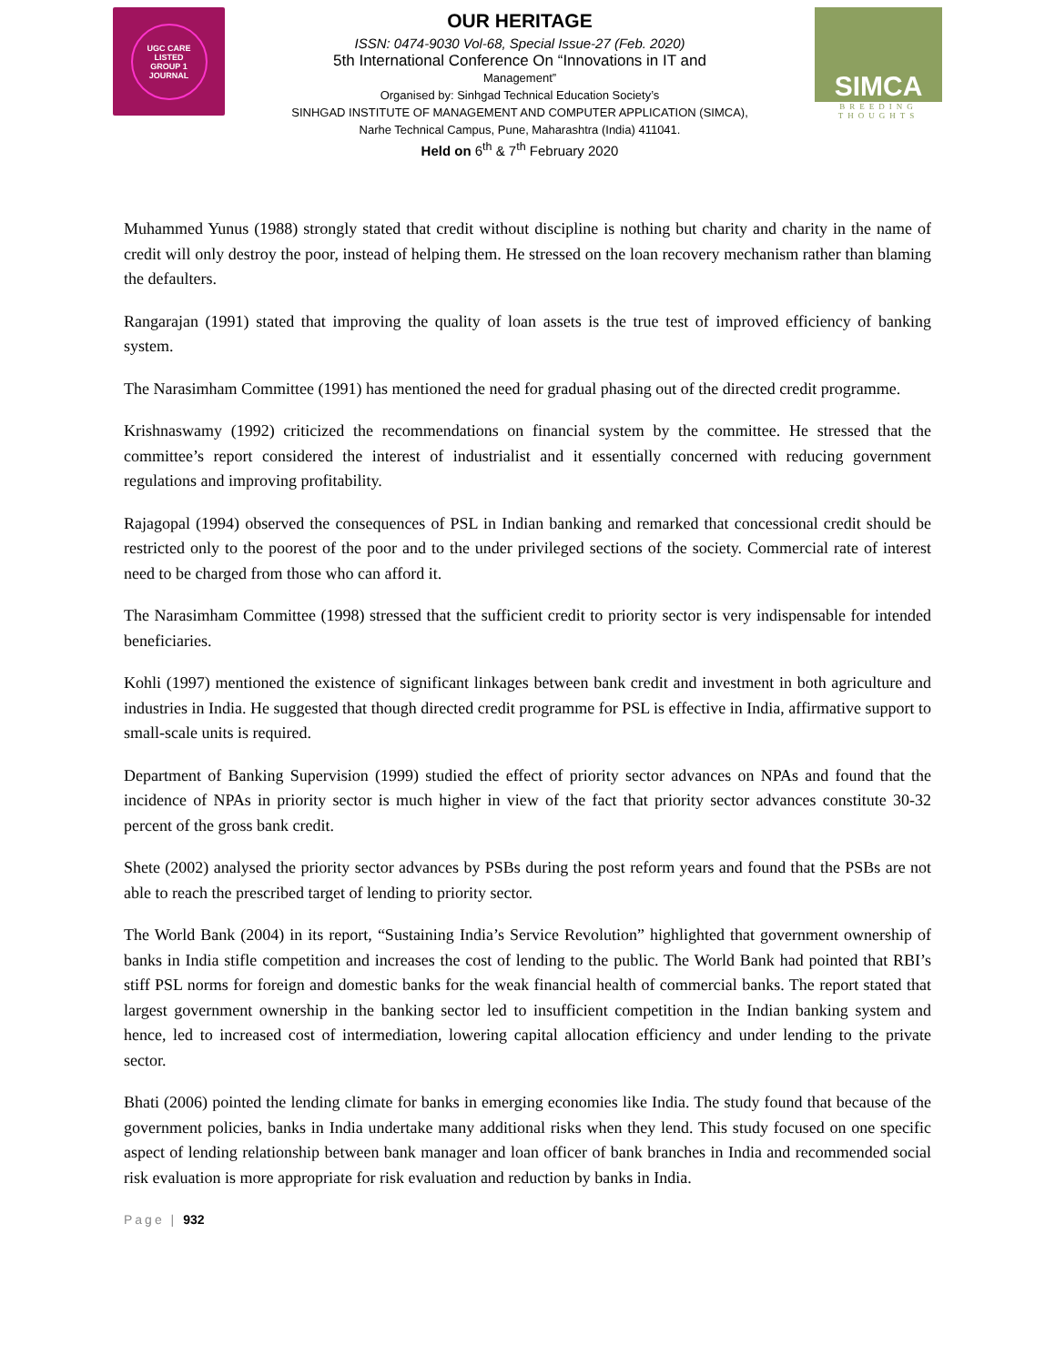UGC CARE LISTED
GROUP 1 JOURNAL
OUR HERITAGE
ISSN: 0474-9030 Vol-68, Special Issue-27 (Feb. 2020)
5th International Conference On “Innovations in IT and
Management”
Organised by: Sinhgad Technical Education Society’s
SINHGAD INSTITUTE OF MANAGEMENT AND COMPUTER APPLICATION (SIMCA),
Narhe Technical Campus, Pune, Maharashtra (India) 411041.
Held on 6<sup>th</sup> & 7<sup>th</sup> February 2020
SIMCA
BREEDING THOUGHTS
Muhammed Yunus (1988) strongly stated that credit without discipline is nothing but charity and charity in the name of credit will only destroy the poor, instead of helping them. He stressed on the loan recovery mechanism rather than blaming the defaulters.
Rangarajan (1991) stated that improving the quality of loan assets is the true test of improved efficiency of banking system.
The Narasimham Committee (1991) has mentioned the need for gradual phasing out of the directed credit programme.
Krishnaswamy (1992) criticized the recommendations on financial system by the committee. He stressed that the committee’s report considered the interest of industrialist and it essentially concerned with reducing government regulations and improving profitability.
Rajagopal (1994) observed the consequences of PSL in Indian banking and remarked that concessional credit should be restricted only to the poorest of the poor and to the under privileged sections of the society. Commercial rate of interest need to be charged from those who can afford it.
The Narasimham Committee (1998) stressed that the sufficient credit to priority sector is very indispensable for intended beneficiaries.
Kohli (1997) mentioned the existence of significant linkages between bank credit and investment in both agriculture and industries in India. He suggested that though directed credit programme for PSL is effective in India, affirmative support to small-scale units is required.
Department of Banking Supervision (1999) studied the effect of priority sector advances on NPAs and found that the incidence of NPAs in priority sector is much higher in view of the fact that priority sector advances constitute 30-32 percent of the gross bank credit.
Shete (2002) analysed the priority sector advances by PSBs during the post reform years and found that the PSBs are not able to reach the prescribed target of lending to priority sector.
The World Bank (2004) in its report, “Sustaining India’s Service Revolution” highlighted that government ownership of banks in India stifle competition and increases the cost of lending to the public. The World Bank had pointed that RBI’s stiff PSL norms for foreign and domestic banks for the weak financial health of commercial banks. The report stated that largest government ownership in the banking sector led to insufficient competition in the Indian banking system and hence, led to increased cost of intermediation, lowering capital allocation efficiency and under lending to the private sector.
Bhati (2006) pointed the lending climate for banks in emerging economies like India. The study found that because of the government policies, banks in India undertake many additional risks when they lend. This study focused on one specific aspect of lending relationship between bank manager and loan officer of bank branches in India and recommended social risk evaluation is more appropriate for risk evaluation and reduction by banks in India.
Page | 932